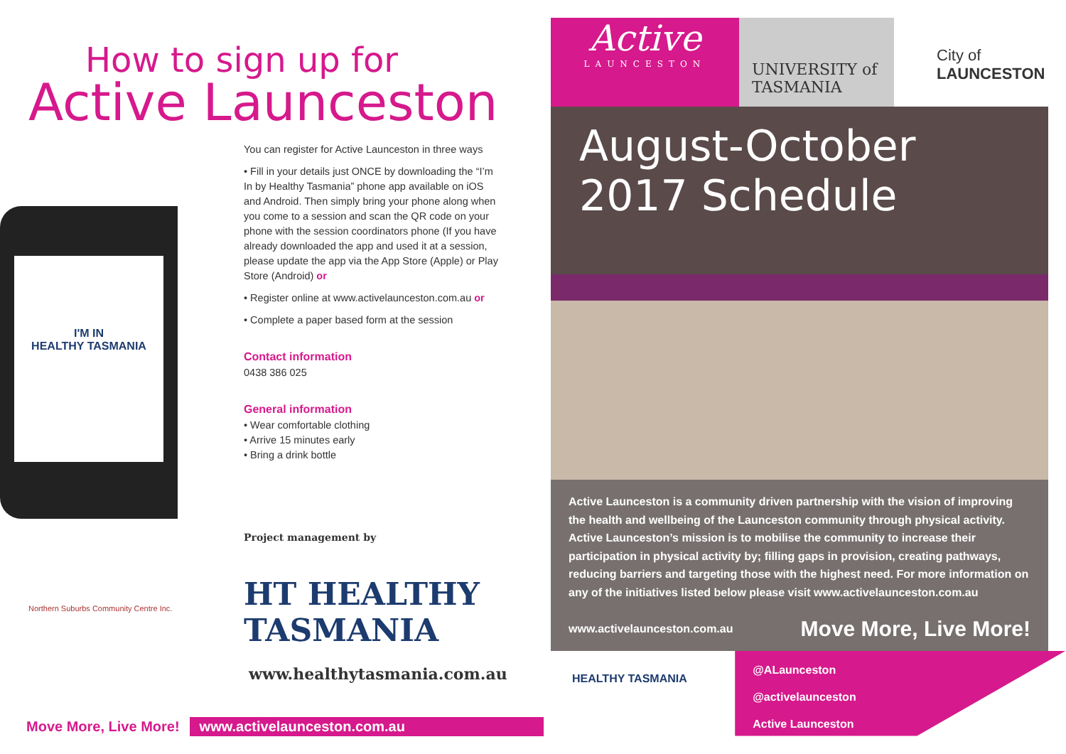How to sign up for
Active Launceston
I'M IN
HEALTHY TASMANIA
You can register for Active Launceston in three ways
• Fill in your details just ONCE by downloading the “I’m In by Healthy Tasmania” phone app available on iOS and Android. Then simply bring your phone along when you come to a session and scan the QR code on your phone with the session coordinators phone (If you have already downloaded the app and used it at a session, please update the app via the App Store (Apple) or Play Store (Android) or
• Register online at www.activelaunceston.com.au or
• Complete a paper based form at the session
Contact information
0438 386 025
General information
• Wear comfortable clothing
• Arrive 15 minutes early
• Bring a drink bottle
Project management by
HT HEALTHY
TASMANIA
www.healthytasmania.com.au
Northern Suburbs Community Centre Inc.
Move More, Live More! www.activelaunceston.com.au
Active
LAUNCESTON
UNIVERSITY of TASMANIA
City of
LAUNCESTON
August-October
2017 Schedule
Active Launceston is a community driven partnership with the vision of improving the health and wellbeing of the Launceston community through physical activity. Active Launceston’s mission is to mobilise the community to increase their participation in physical activity by; filling gaps in provision, creating pathways, reducing barriers and targeting those with the highest need. For more information on any of the initiatives listed below please visit www.activelaunceston.com.au
www.activelaunceston.com.au Move More, Live More!
HEALTHY TASMANIA
@ALaunceston
@activelaunceston
Active Launceston